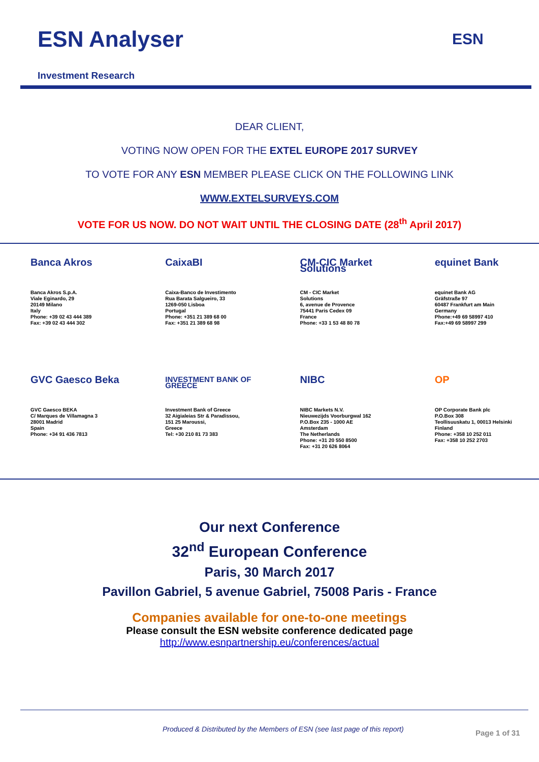ESN Analyser ESN
Investment Research
DEAR CLIENT,
VOTING NOW OPEN FOR THE EXTEL EUROPE 2017 SURVEY
TO VOTE FOR ANY ESN MEMBER PLEASE CLICK ON THE FOLLOWING LINK
WWW.EXTELSURVEYS.COM
VOTE FOR US NOW. DO NOT WAIT UNTIL THE CLOSING DATE (28<sup>th</sup> April 2017)
Banca Akros
Banca Akros S.p.A.
Viale Eginardo, 29
20149 Milano
Italy
Phone: +39 02 43 444 389
Fax: +39 02 43 444 302
CaixaBI
Caixa-Banco de Investimento
Rua Barata Salgueiro, 33
1269-050 Lisboa
Portugal
Phone: +351 21 389 68 00
Fax: +351 21 389 68 98
CM-CIC Market Solutions
CM - CIC Market
Solutions
6, avenue de Provence
75441 Paris Cedex 09
France
Phone: +33 1 53 48 80 78
equinet Bank
equinet Bank AG
Gräfstraße 97
60487 Frankfurt am Main
Germany
Phone:+49 69 58997 410
Fax:+49 69 58997 299
GVC Gaesco Beka
GVC Gaesco BEKA
C/ Marques de Villamagna 3
28001 Madrid
Spain
Phone: +34 91 436 7813
INVESTMENT BANK OF GREECE
Investment Bank of Greece
32 Aigialeias Str & Paradissou,
151 25 Maroussi,
Greece
Tel: +30 210 81 73 383
NIBC
NIBC Markets N.V.
Nieuwezijds Voorburgwal 162
P.O.Box 235 - 1000 AE
Amsterdam
The Netherlands
Phone: +31 20 550 8500
Fax: +31 20 626 8064
OP
OP Corporate Bank plc
P.O.Box 308
Teollisuuskatu 1, 00013 Helsinki
Finland
Phone: +358 10 252 011
Fax: +358 10 252 2703
Our next Conference
32<sup>nd</sup> European Conference
Paris, 30 March 2017
Pavillon Gabriel, 5 avenue Gabriel, 75008 Paris - France
Companies available for one-to-one meetings
Please consult the ESN website conference dedicated page
http://www.esnpartnership.eu/conferences/actual
Produced & Distributed by the Members of ESN (see last page of this report)
Page 1 of 31